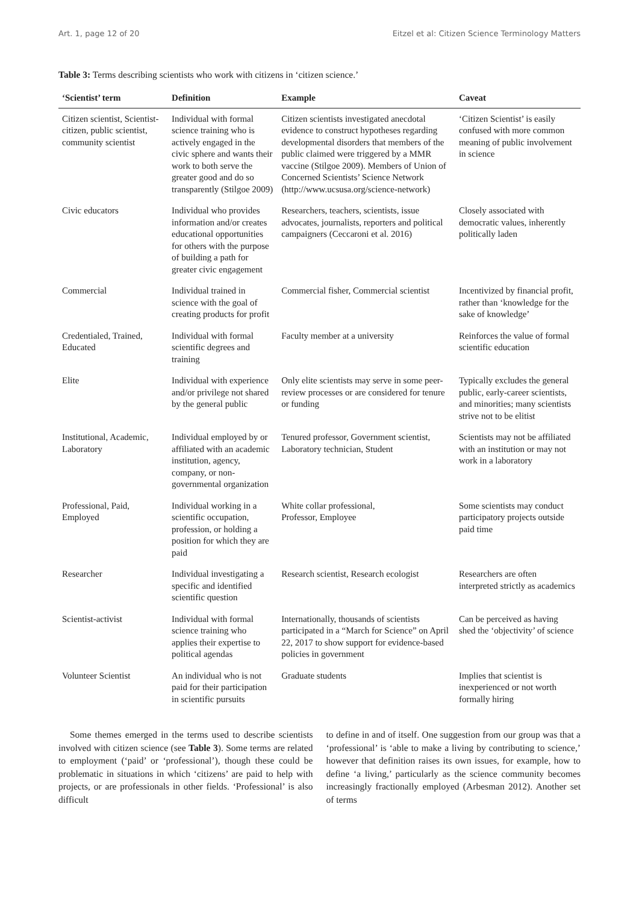Art. 1, page 12 of 20 Eitzel et al: Citizen Science Terminology Matters
Table 3: Terms describing scientists who work with citizens in ‘citizen science.’
| ‘Scientist’ term | Definition | Example | Caveat |
| --- | --- | --- | --- |
| Citizen scientist, Scientist-citizen, public scientist, community scientist | Individual with formal science training who is actively engaged in the civic sphere and wants their work to both serve the greater good and do so transparently (Stilgoe 2009) | Citizen scientists investigated anecdotal evidence to construct hypotheses regarding developmental disorders that members of the public claimed were triggered by a MMR vaccine (Stilgoe 2009). Members of Union of Concerned Scientists’ Science Network (http://www.ucsusa.org/science-network) | ‘Citizen Scientist’ is easily confused with more common meaning of public involvement in science |
| Civic educators | Individual who provides information and/or creates educational opportunities for others with the purpose of building a path for greater civic engagement | Researchers, teachers, scientists, issue advocates, journalists, reporters and political campaigners (Ceccaroni et al. 2016) | Closely associated with democratic values, inherently politically laden |
| Commercial | Individual trained in science with the goal of creating products for profit | Commercial fisher, Commercial scientist | Incentivized by financial profit, rather than ‘knowledge for the sake of knowledge’ |
| Credentialed, Trained, Educated | Individual with formal scientific degrees and training | Faculty member at a university | Reinforces the value of formal scientific education |
| Elite | Individual with experience and/or privilege not shared by the general public | Only elite scientists may serve in some peer-review processes or are considered for tenure or funding | Typically excludes the general public, early-career scientists, and minorities; many scientists strive not to be elitist |
| Institutional, Academic, Laboratory | Individual employed by or affiliated with an academic institution, agency, company, or non-governmental organization | Tenured professor, Government scientist, Laboratory technician, Student | Scientists may not be affiliated with an institution or may not work in a laboratory |
| Professional, Paid, Employed | Individual working in a scientific occupation, profession, or holding a position for which they are paid | White collar professional, Professor, Employee | Some scientists may conduct participatory projects outside paid time |
| Researcher | Individual investigating a specific and identified scientific question | Research scientist, Research ecologist | Researchers are often interpreted strictly as academics |
| Scientist-activist | Individual with formal science training who applies their expertise to political agendas | Internationally, thousands of scientists participated in a “March for Science” on April 22, 2017 to show support for evidence-based policies in government | Can be perceived as having shed the ‘objectivity’ of science |
| Volunteer Scientist | An individual who is not paid for their participation in scientific pursuits | Graduate students | Implies that scientist is inexperienced or not worth formally hiring |
Some themes emerged in the terms used to describe scientists involved with citizen science (see Table 3). Some terms are related to employment (‘paid’ or ‘professional’), though these could be problematic in situations in which ‘citizens’ are paid to help with projects, or are professionals in other fields. ‘Professional’ is also difficult
to define in and of itself. One suggestion from our group was that a ‘professional’ is ‘able to make a living by contributing to science,’ however that definition raises its own issues, for example, how to define ‘a living,’ particularly as the science community becomes increasingly fractionally employed (Arbesman 2012). Another set of terms